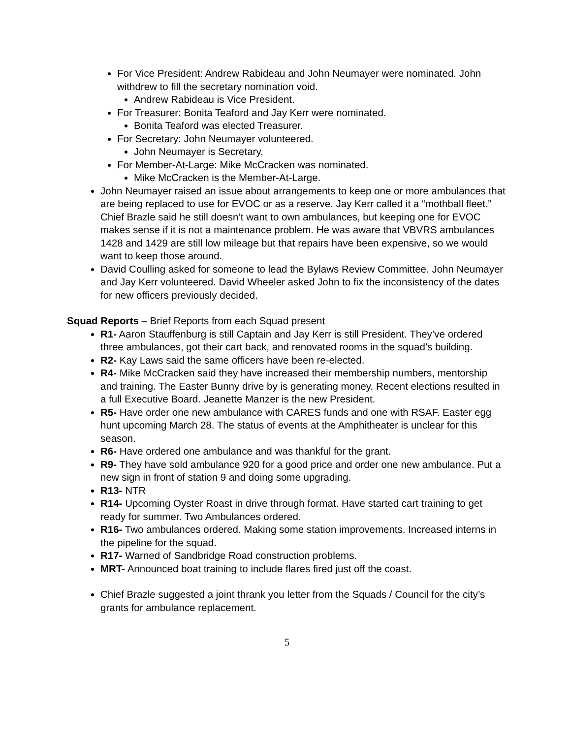For Vice President: Andrew Rabideau and John Neumayer were nominated. John withdrew to fill the secretary nomination void.
Andrew Rabideau is Vice President.
For Treasurer: Bonita Teaford and Jay Kerr were nominated.
Bonita Teaford was elected Treasurer.
For Secretary: John Neumayer volunteered.
John Neumayer is Secretary.
For Member-At-Large: Mike McCracken was nominated.
Mike McCracken is the Member-At-Large.
John Neumayer raised an issue about arrangements to keep one or more ambulances that are being replaced to use for EVOC or as a reserve. Jay Kerr called it a “mothball fleet.” Chief Brazle said he still doesn’t want to own ambulances, but keeping one for EVOC makes sense if it is not a maintenance problem. He was aware that VBVRS ambulances 1428 and 1429 are still low mileage but that repairs have been expensive, so we would want to keep those around.
David Coulling asked for someone to lead the Bylaws Review Committee. John Neumayer and Jay Kerr volunteered. David Wheeler asked John to fix the inconsistency of the dates for new officers previously decided.
Squad Reports – Brief Reports from each Squad present
R1- Aaron Stauffenburg is still Captain and Jay Kerr is still President. They’ve ordered three ambulances, got their cart back, and renovated rooms in the squad’s building.
R2- Kay Laws said the same officers have been re-elected.
R4- Mike McCracken said they have increased their membership numbers, mentorship and training. The Easter Bunny drive by is generating money. Recent elections resulted in a full Executive Board. Jeanette Manzer is the new President.
R5- Have order one new ambulance with CARES funds and one with RSAF. Easter egg hunt upcoming March 28. The status of events at the Amphitheater is unclear for this season.
R6- Have ordered one ambulance and was thankful for the grant.
R9- They have sold ambulance 920 for a good price and order one new ambulance. Put a new sign in front of station 9 and doing some upgrading.
R13- NTR
R14- Upcoming Oyster Roast in drive through format. Have started cart training to get ready for summer. Two Ambulances ordered.
R16- Two ambulances ordered. Making some station improvements. Increased interns in the pipeline for the squad.
R17- Warned of Sandbridge Road construction problems.
MRT- Announced boat training to include flares fired just off the coast.
Chief Brazle suggested a joint thrank you letter from the Squads / Council for the city’s grants for ambulance replacement.
5